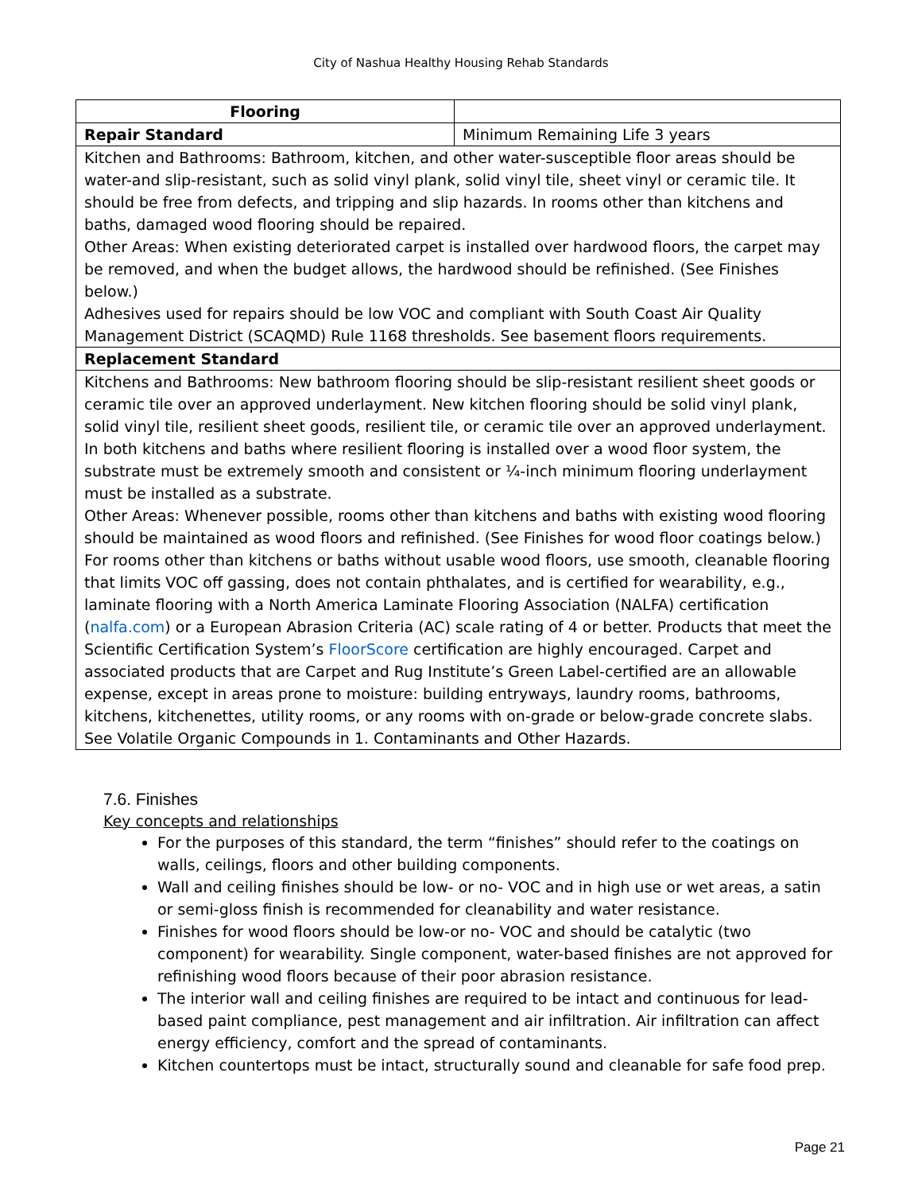City of Nashua Healthy Housing Rehab Standards
| Flooring | |
| Repair Standard | Minimum Remaining Life 3 years |
| Kitchen and Bathrooms: Bathroom, kitchen, and other water-susceptible floor areas should be water-and slip-resistant, such as solid vinyl plank, solid vinyl tile, sheet vinyl or ceramic tile. It should be free from defects, and tripping and slip hazards. In rooms other than kitchens and baths, damaged wood flooring should be repaired. Other Areas: When existing deteriorated carpet is installed over hardwood floors, the carpet may be removed, and when the budget allows, the hardwood should be refinished. (See Finishes below.) Adhesives used for repairs should be low VOC and compliant with South Coast Air Quality Management District (SCAQMD) Rule 1168 thresholds. See basement floors requirements. | |
| Replacement Standard | |
| Kitchens and Bathrooms: New bathroom flooring should be slip-resistant resilient sheet goods or ceramic tile over an approved underlayment. New kitchen flooring should be solid vinyl plank, solid vinyl tile, resilient sheet goods, resilient tile, or ceramic tile over an approved underlayment. In both kitchens and baths where resilient flooring is installed over a wood floor system, the substrate must be extremely smooth and consistent or ¼-inch minimum flooring underlayment must be installed as a substrate. Other Areas: Whenever possible, rooms other than kitchens and baths with existing wood flooring should be maintained as wood floors and refinished. (See Finishes for wood floor coatings below.) For rooms other than kitchens or baths without usable wood floors, use smooth, cleanable flooring that limits VOC off gassing, does not contain phthalates, and is certified for wearability, e.g., laminate flooring with a North America Laminate Flooring Association (NALFA) certification ( nalfa.com ) or a European Abrasion Criteria (AC) scale rating of 4 or better. Products that meet the Scientific Certification System’s FloorScore certification are highly encouraged. Carpet and associated products that are Carpet and Rug Institute’s Green Label-certified are an allowable expense, except in areas prone to moisture: building entryways, laundry rooms, bathrooms, kitchens, kitchenettes, utility rooms, or any rooms with on-grade or below-grade concrete slabs. See Volatile Organic Compounds in 1. Contaminants and Other Hazards. | |
7.6. Finishes
Key concepts and relationships
For the purposes of this standard, the term “finishes” should refer to the coatings on walls, ceilings, floors and other building components.
Wall and ceiling finishes should be low- or no- VOC and in high use or wet areas, a satin or semi-gloss finish is recommended for cleanability and water resistance.
Finishes for wood floors should be low-or no- VOC and should be catalytic (two component) for wearability. Single component, water-based finishes are not approved for refinishing wood floors because of their poor abrasion resistance.
The interior wall and ceiling finishes are required to be intact and continuous for lead-based paint compliance, pest management and air infiltration. Air infiltration can affect energy efficiency, comfort and the spread of contaminants.
Kitchen countertops must be intact, structurally sound and cleanable for safe food prep.
Page 21